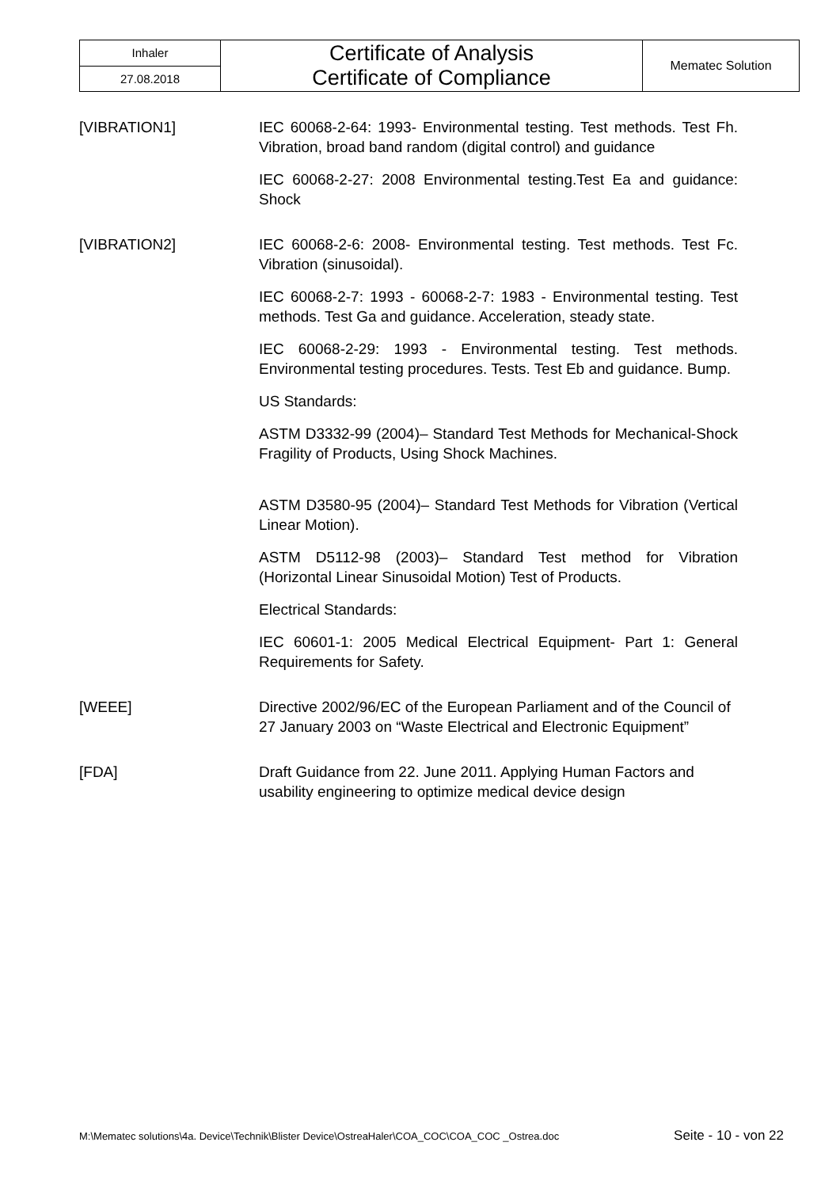| Inhaler | Certificate of Analysis Certificate of Compliance | Mematec Solution |
| 27.08.2018 | | |
[VIBRATION1] IEC 60068-2-64: 1993- Environmental testing. Test methods. Test Fh. Vibration, broad band random (digital control) and guidance
IEC 60068-2-27: 2008 Environmental testing.Test Ea and guidance: Shock
[VIBRATION2] IEC 60068-2-6: 2008- Environmental testing. Test methods. Test Fc. Vibration (sinusoidal).
IEC 60068-2-7: 1993 - 60068-2-7: 1983 - Environmental testing. Test methods. Test Ga and guidance. Acceleration, steady state.
IEC 60068-2-29: 1993 - Environmental testing. Test methods. Environmental testing procedures. Tests. Test Eb and guidance. Bump.
US Standards:
ASTM D3332-99 (2004)– Standard Test Methods for Mechanical-Shock Fragility of Products, Using Shock Machines.
ASTM D3580-95 (2004)– Standard Test Methods for Vibration (Vertical Linear Motion).
ASTM D5112-98 (2003)– Standard Test method for Vibration (Horizontal Linear Sinusoidal Motion) Test of Products.
Electrical Standards:
IEC 60601-1: 2005 Medical Electrical Equipment- Part 1: General Requirements for Safety.
[WEEE] Directive 2002/96/EC of the European Parliament and of the Council of 27 January 2003 on “Waste Electrical and Electronic Equipment”
[FDA] Draft Guidance from 22. June 2011. Applying Human Factors and usability engineering to optimize medical device design
M:\Mematec solutions\4a. Device\Technik\Blister Device\OstreaHaler\COA_COC\COA_COC _Ostrea.doc Seite - 10 - von 22